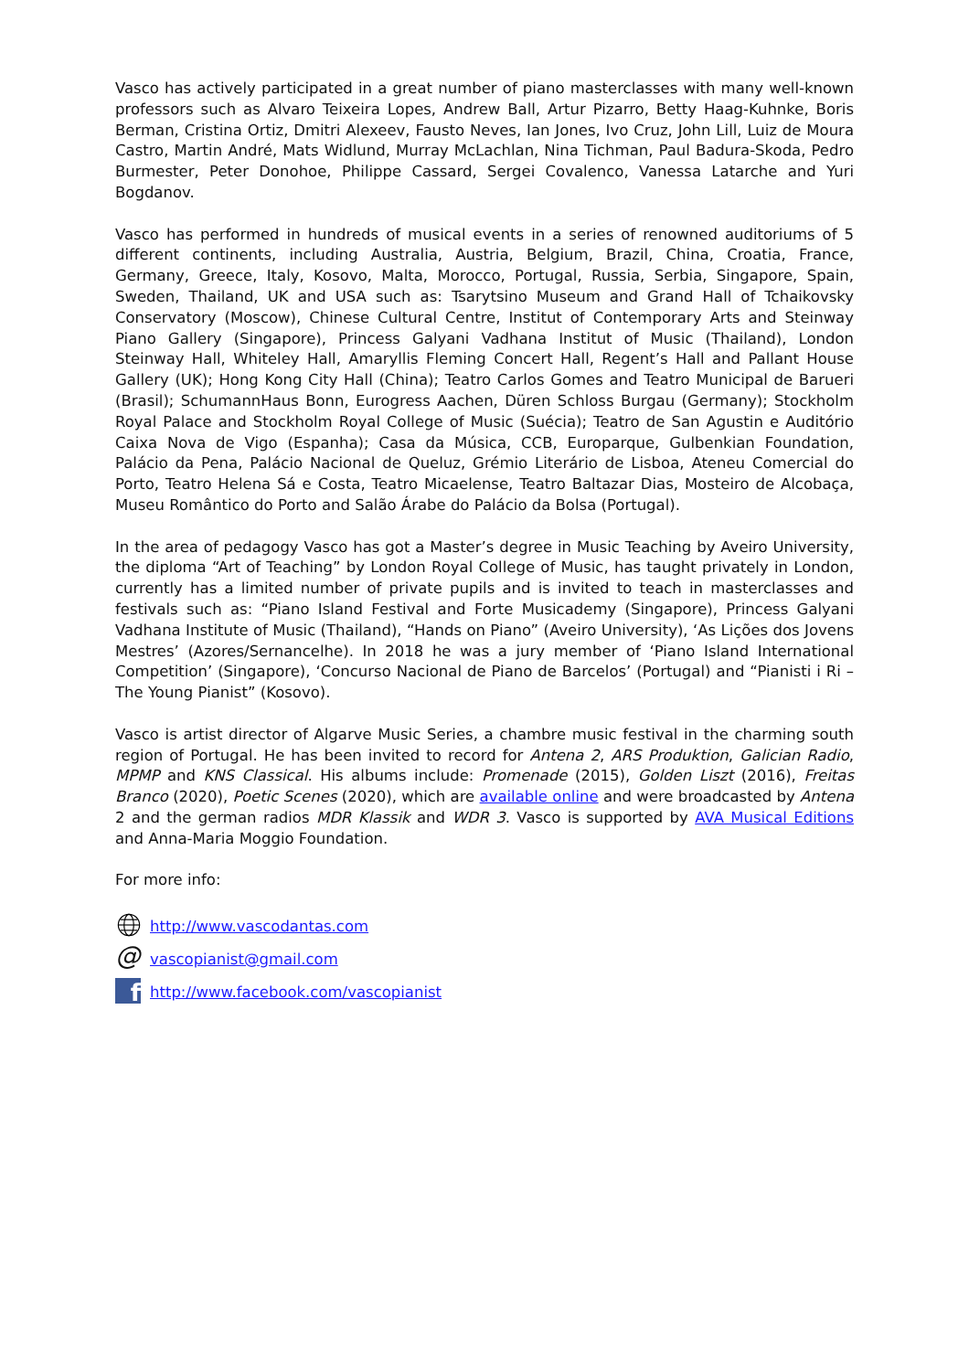Vasco has actively participated in a great number of piano masterclasses with many well-known professors such as Alvaro Teixeira Lopes, Andrew Ball, Artur Pizarro, Betty Haag-Kuhnke, Boris Berman, Cristina Ortiz, Dmitri Alexeev, Fausto Neves, Ian Jones, Ivo Cruz, John Lill, Luiz de Moura Castro, Martin André, Mats Widlund, Murray McLachlan, Nina Tichman, Paul Badura-Skoda, Pedro Burmester, Peter Donohoe, Philippe Cassard, Sergei Covalenco, Vanessa Latarche and Yuri Bogdanov.
Vasco has performed in hundreds of musical events in a series of renowned auditoriums of 5 different continents, including Australia, Austria, Belgium, Brazil, China, Croatia, France, Germany, Greece, Italy, Kosovo, Malta, Morocco, Portugal, Russia, Serbia, Singapore, Spain, Sweden, Thailand, UK and USA such as: Tsarytsino Museum and Grand Hall of Tchaikovsky Conservatory (Moscow), Chinese Cultural Centre, Institut of Contemporary Arts and Steinway Piano Gallery (Singapore), Princess Galyani Vadhana Institut of Music (Thailand), London Steinway Hall, Whiteley Hall, Amaryllis Fleming Concert Hall, Regent’s Hall and Pallant House Gallery (UK); Hong Kong City Hall (China); Teatro Carlos Gomes and Teatro Municipal de Barueri (Brasil); SchumannHaus Bonn, Eurogress Aachen, Düren Schloss Burgau (Germany); Stockholm Royal Palace and Stockholm Royal College of Music (Suécia); Teatro de San Agustin e Auditório Caixa Nova de Vigo (Espanha); Casa da Música, CCB, Europarque, Gulbenkian Foundation, Palácio da Pena, Palácio Nacional de Queluz, Grémio Literário de Lisboa, Ateneu Comercial do Porto, Teatro Helena Sá e Costa, Teatro Micaelense, Teatro Baltazar Dias, Mosteiro de Alcobaça, Museu Romântico do Porto and Salão Árabe do Palácio da Bolsa (Portugal).
In the area of pedagogy Vasco has got a Master’s degree in Music Teaching by Aveiro University, the diploma “Art of Teaching” by London Royal College of Music, has taught privately in London, currently has a limited number of private pupils and is invited to teach in masterclasses and festivals such as: “Piano Island Festival and Forte Musicademy (Singapore), Princess Galyani Vadhana Institute of Music (Thailand), “Hands on Piano” (Aveiro University), ‘As Lições dos Jovens Mestres’ (Azores/Sernancelhe). In 2018 he was a jury member of ‘Piano Island International Competition’ (Singapore), ‘Concurso Nacional de Piano de Barcelos’ (Portugal) and “Pianisti i Ri – The Young Pianist” (Kosovo).
Vasco is artist director of Algarve Music Series, a chambre music festival in the charming south region of Portugal. He has been invited to record for Antena 2, ARS Produktion, Galician Radio, MPMP and KNS Classical. His albums include: Promenade (2015), Golden Liszt (2016), Freitas Branco (2020), Poetic Scenes (2020), which are available online and were broadcasted by Antena 2 and the german radios MDR Klassik and WDR 3. Vasco is supported by AVA Musical Editions and Anna-Maria Moggio Foundation.
For more info:
http://www.vascodantas.com
@ vascopianist@gmail.com
fhttp://www.facebook.com/vascopianist